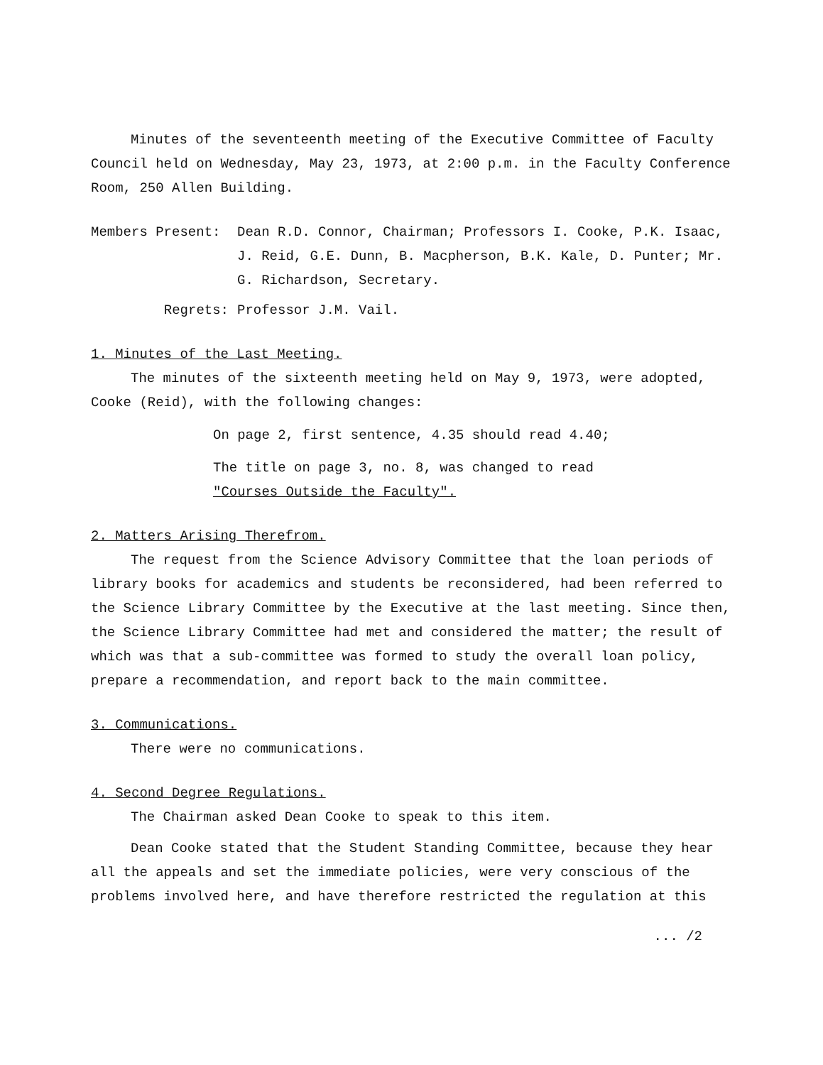Minutes of the seventeenth meeting of the Executive Committee of Faculty Council held on Wednesday, May 23, 1973, at 2:00 p.m. in the Faculty Conference Room, 250 Allen Building.
Members Present: Dean R.D. Connor, Chairman; Professors I. Cooke, P.K. Isaac, J. Reid, G.E. Dunn, B. Macpherson, B.K. Kale, D. Punter; Mr. G. Richardson, Secretary.
Regrets: Professor J.M. Vail.
1. Minutes of the Last Meeting.
The minutes of the sixteenth meeting held on May 9, 1973, were adopted, Cooke (Reid), with the following changes:
On page 2, first sentence, 4.35 should read 4.40;
The title on page 3, no. 8, was changed to read
"Courses Outside the Faculty".
2. Matters Arising Therefrom.
The request from the Science Advisory Committee that the loan periods of library books for academics and students be reconsidered, had been referred to the Science Library Committee by the Executive at the last meeting. Since then, the Science Library Committee had met and considered the matter; the result of which was that a sub-committee was formed to study the overall loan policy, prepare a recommendation, and report back to the main committee.
3. Communications.
There were no communications.
4. Second Degree Regulations.
The Chairman asked Dean Cooke to speak to this item.
Dean Cooke stated that the Student Standing Committee, because they hear all the appeals and set the immediate policies, were very conscious of the problems involved here, and have therefore restricted the regulation at this
... /2